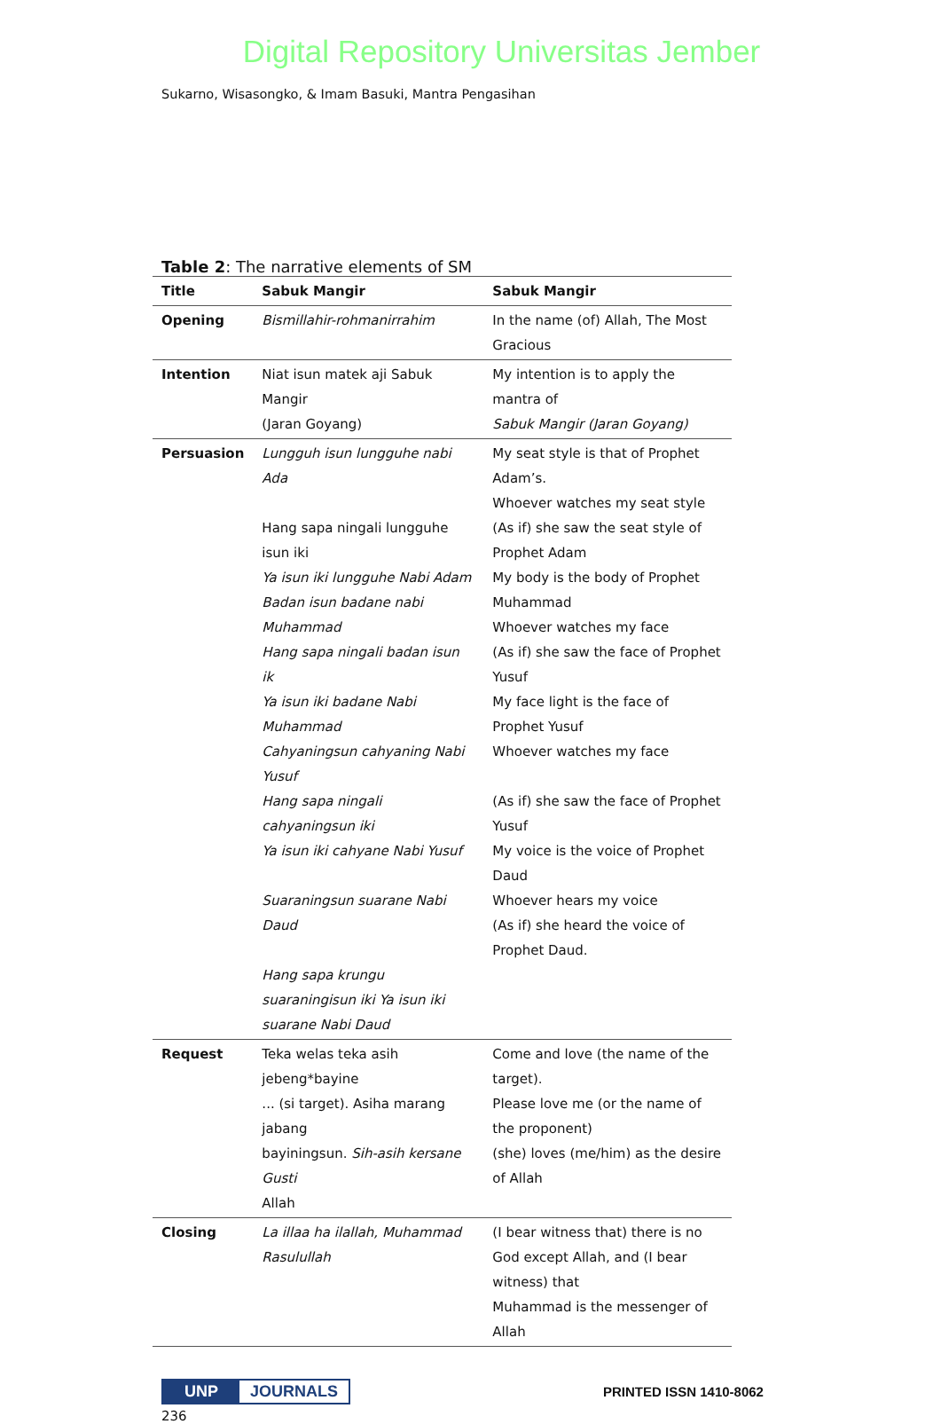Digital Repository Universitas Jember
Sukarno, Wisasongko, & Imam Basuki, Mantra Pengasihan
Table 2: The narrative elements of SM
| Title | Sabuk Mangir | Sabuk Mangir |
| --- | --- | --- |
| Opening | Bismillahir-rohmanirrahim | In the name (of) Allah, The Most Gracious |
| Intention | Niat isun matek aji Sabuk Mangir (Jaran Goyang) | My intention is to apply the mantra of Sabuk Mangir (Jaran Goyang) |
| Persuasion | Lungguh isun lungguhe nabi Ada Hang sapa ningali lungguhe isun iki Ya isun iki lungguhe Nabi Adam Badan isun badane nabi Muhammad Hang sapa ningali badan isun ik Ya isun iki badane Nabi Muhammad Cahyaningsun cahyaning Nabi Yusuf Hang sapa ningali cahyaningsun iki Ya isun iki cahyane Nabi Yusuf Suaraningsun suarane Nabi Daud Hang sapa krungu suaraningisun iki Ya isun iki suarane Nabi Daud | My seat style is that of Prophet Adam’s. Whoever watches my seat style (As if) she saw the seat style of Prophet Adam My body is the body of Prophet Muhammad Whoever watches my face (As if) she saw the face of Prophet Yusuf My face light is the face of Prophet Yusuf Whoever watches my face (As if) she saw the face of Prophet Yusuf My voice is the voice of Prophet Daud Whoever hears my voice (As if) she heard the voice of Prophet Daud. |
| Request | Teka welas teka asih jebeng*bayine ... (si target). Asiha marang jabang bayiningsun. Sih-asih kersane Gusti Allah | Come and love (the name of the target). Please love me (or the name of the proponent) (she) loves (me/him) as the desire of Allah |
| Closing | La illaa ha ilallah, Muhammad Rasulullah | (I bear witness that) there is no God except Allah, and (I bear witness) that Muhammad is the messenger of Allah |
UNP JOURNALS
PRINTED ISSN 1410-8062
236